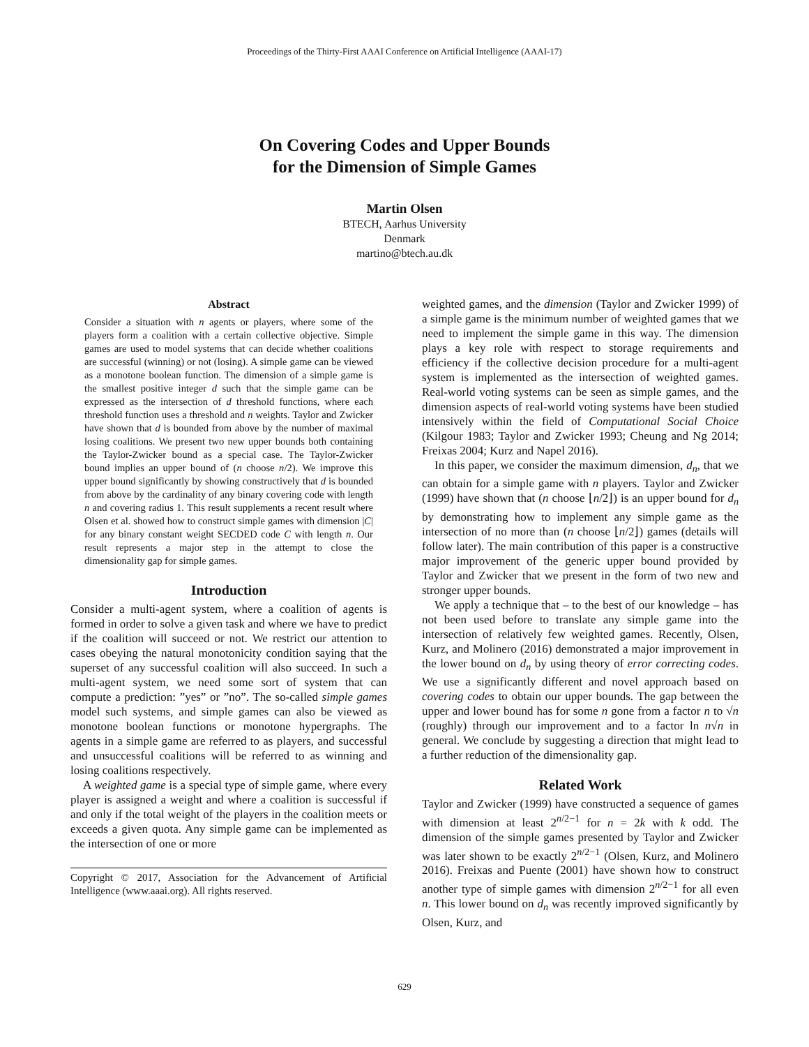Proceedings of the Thirty-First AAAI Conference on Artificial Intelligence (AAAI-17)
On Covering Codes and Upper Bounds
for the Dimension of Simple Games
Martin Olsen
BTECH, Aarhus University
Denmark
martino@btech.au.dk
Abstract
Consider a situation with n agents or players, where some of the players form a coalition with a certain collective objective. Simple games are used to model systems that can decide whether coalitions are successful (winning) or not (losing). A simple game can be viewed as a monotone boolean function. The dimension of a simple game is the smallest positive integer d such that the simple game can be expressed as the intersection of d threshold functions, where each threshold function uses a threshold and n weights. Taylor and Zwicker have shown that d is bounded from above by the number of maximal losing coalitions. We present two new upper bounds both containing the Taylor-Zwicker bound as a special case. The Taylor-Zwicker bound implies an upper bound of (n choose n/2). We improve this upper bound significantly by showing constructively that d is bounded from above by the cardinality of any binary covering code with length n and covering radius 1. This result supplements a recent result where Olsen et al. showed how to construct simple games with dimension |C| for any binary constant weight SECDED code C with length n. Our result represents a major step in the attempt to close the dimensionality gap for simple games.
Introduction
Consider a multi-agent system, where a coalition of agents is formed in order to solve a given task and where we have to predict if the coalition will succeed or not. We restrict our attention to cases obeying the natural monotonicity condition saying that the superset of any successful coalition will also succeed. In such a multi-agent system, we need some sort of system that can compute a prediction: ”yes” or ”no”. The so-called simple games model such systems, and simple games can also be viewed as monotone boolean functions or monotone hypergraphs. The agents in a simple game are referred to as players, and successful and unsuccessful coalitions will be referred to as winning and losing coalitions respectively.
A weighted game is a special type of simple game, where every player is assigned a weight and where a coalition is successful if and only if the total weight of the players in the coalition meets or exceeds a given quota. Any simple game can be implemented as the intersection of one or more
Copyright © 2017, Association for the Advancement of Artificial Intelligence (www.aaai.org). All rights reserved.
weighted games, and the dimension (Taylor and Zwicker 1999) of a simple game is the minimum number of weighted games that we need to implement the simple game in this way. The dimension plays a key role with respect to storage requirements and efficiency if the collective decision procedure for a multi-agent system is implemented as the intersection of weighted games. Real-world voting systems can be seen as simple games, and the dimension aspects of real-world voting systems have been studied intensively within the field of Computational Social Choice (Kilgour 1983; Taylor and Zwicker 1993; Cheung and Ng 2014; Freixas 2004; Kurz and Napel 2016).
In this paper, we consider the maximum dimension, d<sub>n</sub>, that we can obtain for a simple game with n players. Taylor and Zwicker (1999) have shown that (n choose ⌊n/2⌋) is an upper bound for d<sub>n</sub> by demonstrating how to implement any simple game as the intersection of no more than (n choose ⌊n/2⌋) games (details will follow later). The main contribution of this paper is a constructive major improvement of the generic upper bound provided by Taylor and Zwicker that we present in the form of two new and stronger upper bounds.
We apply a technique that – to the best of our knowledge – has not been used before to translate any simple game into the intersection of relatively few weighted games. Recently, Olsen, Kurz, and Molinero (2016) demonstrated a major improvement in the lower bound on d<sub>n</sub> by using theory of error correcting codes. We use a significantly different and novel approach based on covering codes to obtain our upper bounds. The gap between the upper and lower bound has for some n gone from a factor n to √n (roughly) through our improvement and to a factor ln n√n in general. We conclude by suggesting a direction that might lead to a further reduction of the dimensionality gap.
Related Work
Taylor and Zwicker (1999) have constructed a sequence of games with dimension at least 2<sup>n/2−1</sup> for n = 2k with k odd. The dimension of the simple games presented by Taylor and Zwicker was later shown to be exactly 2<sup>n/2−1</sup> (Olsen, Kurz, and Molinero 2016). Freixas and Puente (2001) have shown how to construct another type of simple games with dimension 2<sup>n/2−1</sup> for all even n. This lower bound on d<sub>n</sub> was recently improved significantly by Olsen, Kurz, and
629